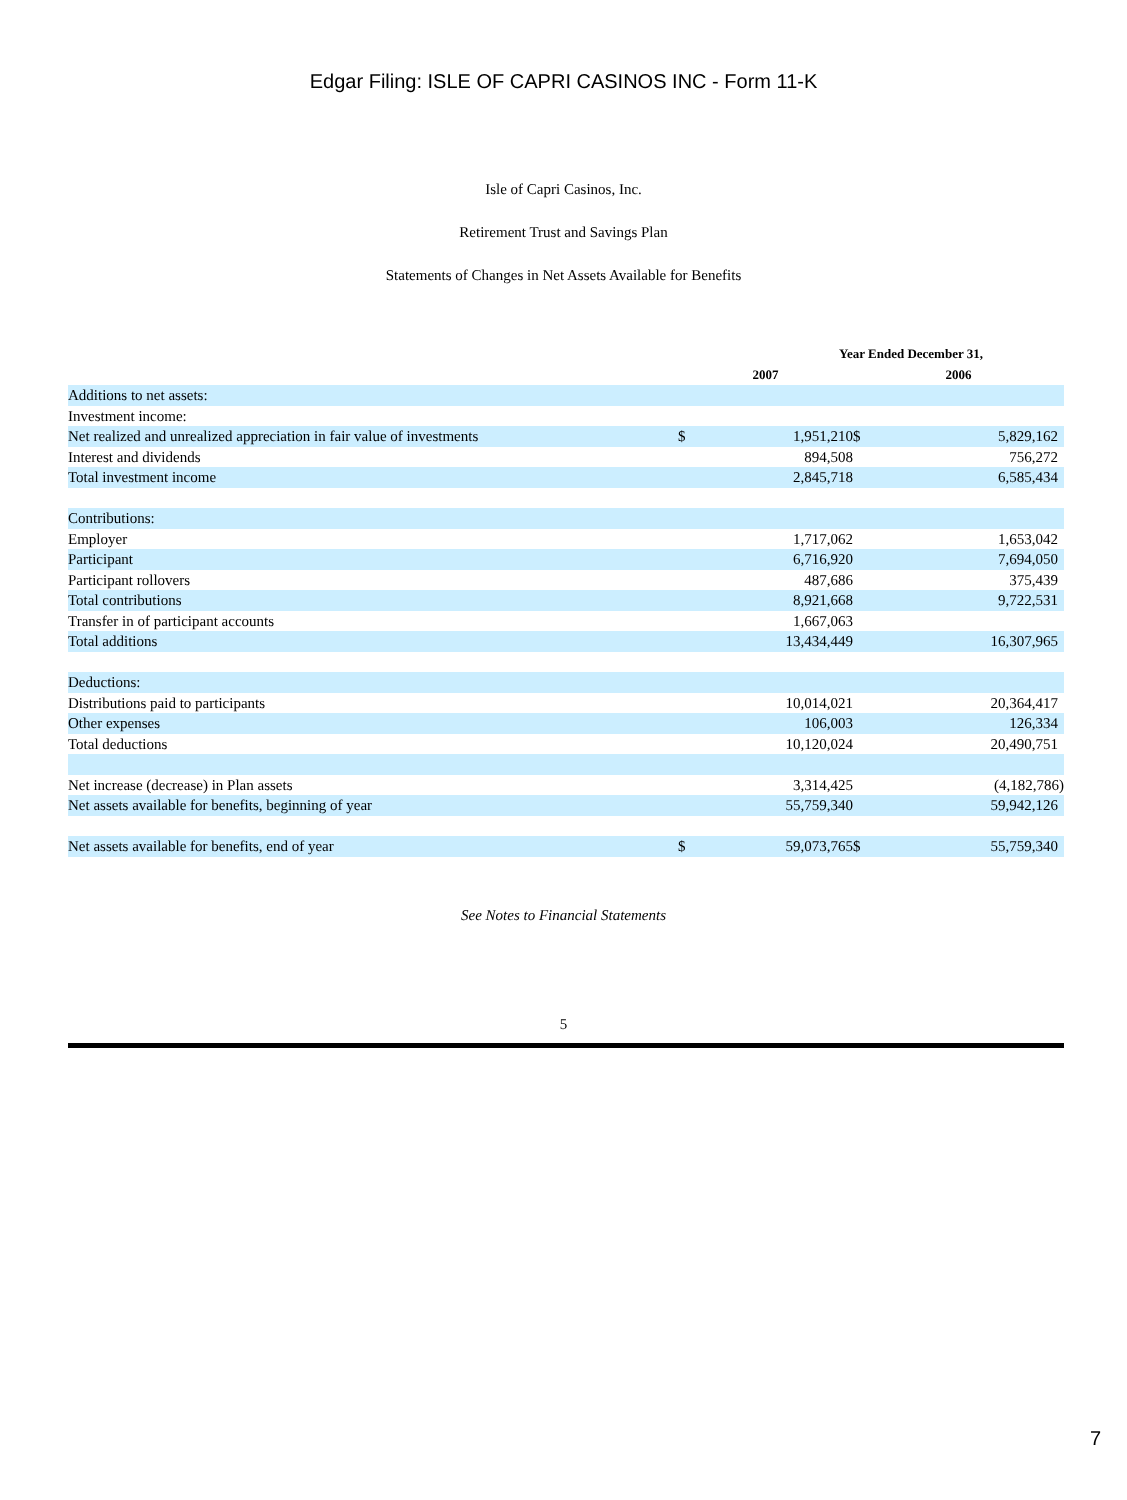Edgar Filing: ISLE OF CAPRI CASINOS INC - Form 11-K
Isle of Capri Casinos, Inc.
Retirement Trust and Savings Plan
Statements of Changes in Net Assets Available for Benefits
| | Year Ended December 31, | | | | |
| --- | --- | --- | --- | --- | --- |
| | 2007 | | 2006 | | |
| Additions to net assets: | | | | | |
| Investment income: | | | | | |
| Net realized and unrealized appreciation in fair value of investments | $ | 1,951,210 | $ | 5,829,162 | |
| Interest and dividends | | 894,508 | | 756,272 | |
| Total investment income | | 2,845,718 | | 6,585,434 | |
| Contributions: | | | | | |
| Employer | | 1,717,062 | | 1,653,042 | |
| Participant | | 6,716,920 | | 7,694,050 | |
| Participant rollovers | | 487,686 | | 375,439 | |
| Total contributions | | 8,921,668 | | 9,722,531 | |
| Transfer in of participant accounts | | 1,667,063 | | | |
| Total additions | | 13,434,449 | | 16,307,965 | |
| Deductions: | | | | | |
| Distributions paid to participants | | 10,014,021 | | 20,364,417 | |
| Other expenses | | 106,003 | | 126,334 | |
| Total deductions | | 10,120,024 | | 20,490,751 | |
| Net increase (decrease) in Plan assets | | 3,314,425 | | (4,182,786) | |
| Net assets available for benefits, beginning of year | | 55,759,340 | | 59,942,126 | |
| Net assets available for benefits, end of year | $ | 59,073,765 | $ | 55,759,340 | |
See Notes to Financial Statements
5
7